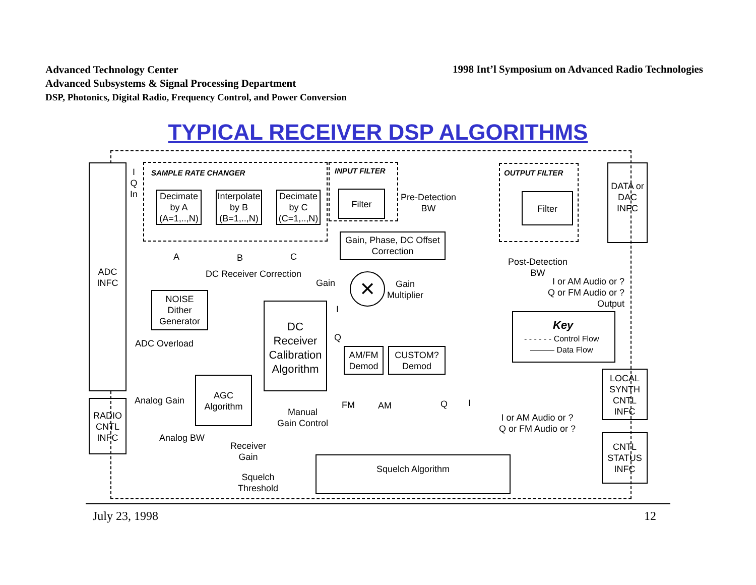Advanced Technology Center
Advanced Subsystems & Signal Processing Department
DSP, Photonics, Digital Radio, Frequency Control, and Power Conversion
1998 Int’l Symposium on Advanced Radio Technologies
TYPICAL RECEIVER DSP ALGORITHMS
ADC
INFC
I
Q
In
SAMPLE RATE CHANGER INPUT FILTER OUTPUT FILTER
Decimate by A (A=1,..,N)
Interpolate by B (B=1,..,N)
Decimate by C (C=1,..,N)
A B C
Filter
Pre-Detection
BW
Gain, Phase, DC Offset Correction
DC Receiver Correction
Gain ×
Gain
Multiplier
NOISE Dither Generator
DC Receiver Calibration Algorithm
I
Q
ADC Overload
AM/FM Demod
CUSTOM? Demod
AGC Algorithm
Analog Gain
RADIO CNTL INFC
Manual
Gain Control
FM AM Q I
Analog BW
Receiver
Gain
Squelch
Threshold
Squelch Algorithm
Filter
DATA or DAC INFC
Post-Detection
BW
I or AM Audio or ?
Q or FM Audio or ?
Output
Key
- - - - - - Control Flow
——— Data Flow
LOCAL SYNTH CNTL INFC
I or AM Audio or ?
Q or FM Audio or ?
CNTL STATUS INFC
July 23, 1998 12